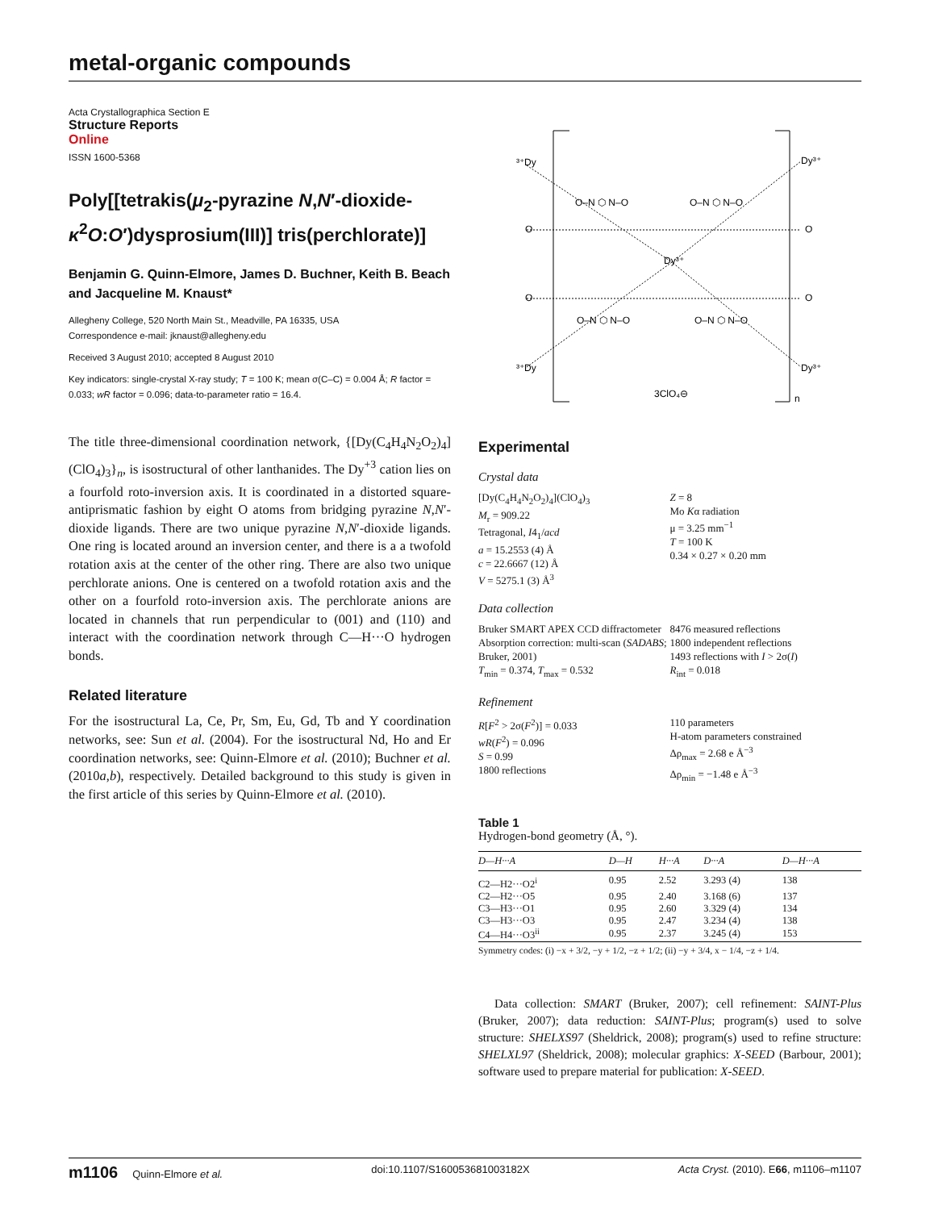metal-organic compounds
Acta Crystallographica Section E
Structure Reports
Online
ISSN 1600-5368
Poly[[tetrakis(μ<sub>2</sub>-pyrazine N,N′-dioxide-κ<sup>2</sup>O:O′)dysprosium(III)] tris(perchlorate)]
Benjamin G. Quinn-Elmore, James D. Buchner, Keith B. Beach and Jacqueline M. Knaust*
Allegheny College, 520 North Main St., Meadville, PA 16335, USA
Correspondence e-mail: jknaust@allegheny.edu
Received 3 August 2010; accepted 8 August 2010
Key indicators: single-crystal X-ray study; T = 100 K; mean σ(C–C) = 0.004 Å; R factor = 0.033; wR factor = 0.096; data-to-parameter ratio = 16.4.
The title three-dimensional coordination network, {[Dy(C<sub>4</sub>H<sub>4</sub>N<sub>2</sub>O<sub>2</sub>)<sub>4</sub>](ClO<sub>4</sub>)<sub>3</sub>}<sub>n</sub>, is isostructural of other lanthanides. The Dy<sup>+3</sup> cation lies on a fourfold roto-inversion axis. It is coordinated in a distorted square-antiprismatic fashion by eight O atoms from bridging pyrazine N,N′-dioxide ligands. There are two unique pyrazine N,N′-dioxide ligands. One ring is located around an inversion center, and there is a a twofold rotation axis at the center of the other ring. There are also two unique perchlorate anions. One is centered on a twofold rotation axis and the other on a fourfold roto-inversion axis. The perchlorate anions are located in channels that run perpendicular to (001) and (110) and interact with the coordination network through C—H···O hydrogen bonds.
Related literature
For the isostructural La, Ce, Pr, Sm, Eu, Gd, Tb and Y coordination networks, see: Sun et al. (2004). For the isostructural Nd, Ho and Er coordination networks, see: Quinn-Elmore et al. (2010); Buchner et al. (2010a,b), respectively. Detailed background to this study is given in the first article of this series by Quinn-Elmore et al. (2010).
³⁺Dy
Dy³⁺
O
O
O
O
Dy³⁺
O–N ⬡ N–O
O–N ⬡ N–O
O–N ⬡ N–O
O–N ⬡ N–O
³⁺Dy
Dy³⁺
3ClO₄⊖
n
Experimental
Crystal data
[Dy(C<sub>4</sub>H<sub>4</sub>N<sub>2</sub>O<sub>2</sub>)<sub>4</sub>](ClO<sub>4</sub>)<sub>3</sub>
M<sub>r</sub> = 909.22
Tetragonal, I4<sub>1</sub>/acd
a = 15.2553 (4) Å
c = 22.6667 (12) Å
V = 5275.1 (3) Å<sup>3</sup>
Z = 8
Mo Kα radiation
μ = 3.25 mm<sup>−1</sup>
T = 100 K
0.34 × 0.27 × 0.20 mm
Data collection
Bruker SMART APEX CCD diffractometer
Absorption correction: multi-scan (SADABS; Bruker, 2001)
T<sub>min</sub> = 0.374, T<sub>max</sub> = 0.532
8476 measured reflections
1800 independent reflections
1493 reflections with I > 2σ(I)
R<sub>int</sub> = 0.018
Refinement
R[F<sup>2</sup> > 2σ(F<sup>2</sup>)] = 0.033
wR(F<sup>2</sup>) = 0.096
S = 0.99
1800 reflections
110 parameters
H-atom parameters constrained
Δρ<sub>max</sub> = 2.68 e Å<sup>−3</sup>
Δρ<sub>min</sub> = −1.48 e Å<sup>−3</sup>
Table 1
Hydrogen-bond geometry (Å, °).
| D—H···A | D—H | H···A | D···A | D—H···A |
| --- | --- | --- | --- | --- |
| C2—H2···O2<sup>i</sup> | 0.95 | 2.52 | 3.293 (4) | 138 |
| C2—H2···O5 | 0.95 | 2.40 | 3.168 (6) | 137 |
| C3—H3···O1 | 0.95 | 2.60 | 3.329 (4) | 134 |
| C3—H3···O3 | 0.95 | 2.47 | 3.234 (4) | 138 |
| C4—H4···O3<sup>ii</sup> | 0.95 | 2.37 | 3.245 (4) | 153 |
Symmetry codes: (i) −x + 3/2, −y + 1/2, −z + 1/2; (ii) −y + 3/4, x − 1/4, −z + 1/4.
Data collection: SMART (Bruker, 2007); cell refinement: SAINT-Plus (Bruker, 2007); data reduction: SAINT-Plus; program(s) used to solve structure: SHELXS97 (Sheldrick, 2008); program(s) used to refine structure: SHELXL97 (Sheldrick, 2008); molecular graphics: X-SEED (Barbour, 2001); software used to prepare material for publication: X-SEED.
m1106 Quinn-Elmore et al. doi:10.1107/S160053681003182X Acta Cryst. (2010). E66, m1106–m1107